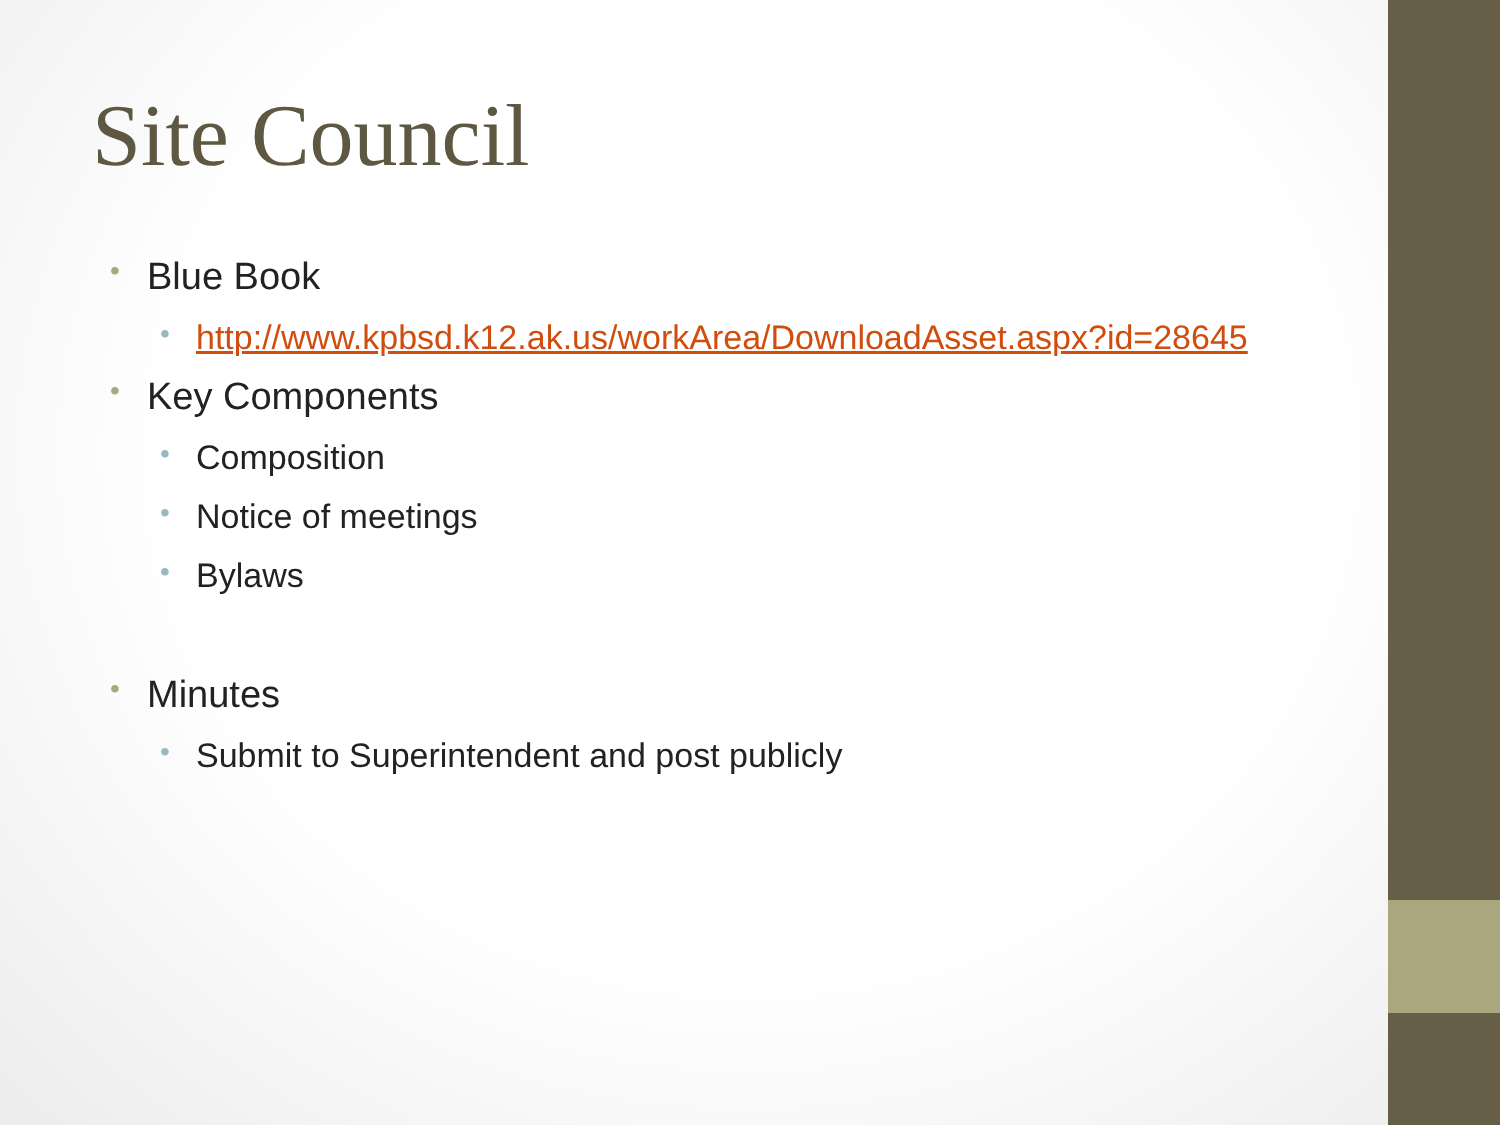Site Council
• Blue Book
• http://www.kpbsd.k12.ak.us/workArea/DownloadAsset.aspx?id=28645
• Key Components
• Composition
• Notice of meetings
• Bylaws
• Minutes
• Submit to Superintendent and post publicly